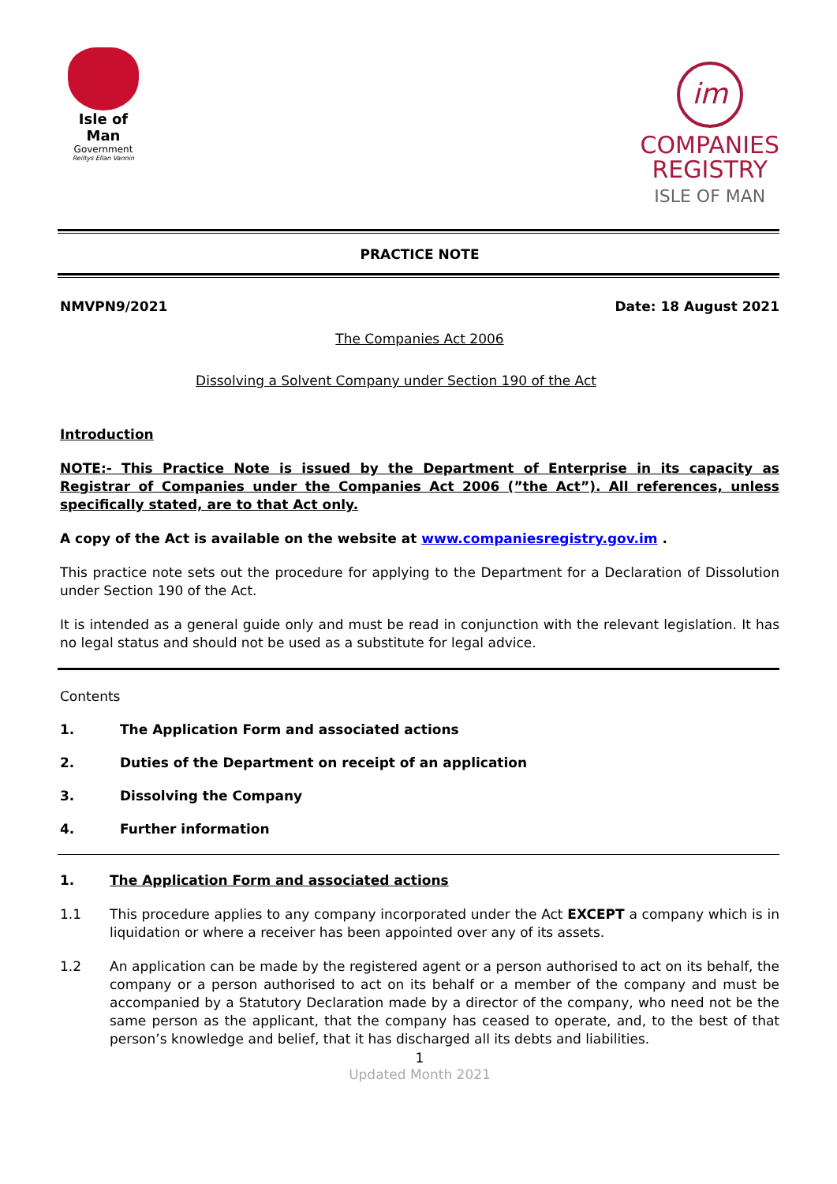Isle of Man
Government
Reiltys Ellan Vannin
im
COMPANIES
REGISTRY
ISLE OF MAN
PRACTICE NOTE
NMVPN9/2021 Date: 18 August 2021
The Companies Act 2006
Dissolving a Solvent Company under Section 190 of the Act
Introduction
NOTE:- This Practice Note is issued by the Department of Enterprise in its capacity as Registrar of Companies under the Companies Act 2006 (”the Act”). All references, unless specifically stated, are to that Act only.
A copy of the Act is available on the website at www.companiesregistry.gov.im .
This practice note sets out the procedure for applying to the Department for a Declaration of Dissolution under Section 190 of the Act.
It is intended as a general guide only and must be read in conjunction with the relevant legislation. It has no legal status and should not be used as a substitute for legal advice.
Contents
1. The Application Form and associated actions
2. Duties of the Department on receipt of an application
3. Dissolving the Company
4. Further information
1. The Application Form and associated actions
1.1 This procedure applies to any company incorporated under the Act EXCEPT a company which is in liquidation or where a receiver has been appointed over any of its assets.
1.2 An application can be made by the registered agent or a person authorised to act on its behalf, the company or a person authorised to act on its behalf or a member of the company and must be accompanied by a Statutory Declaration made by a director of the company, who need not be the same person as the applicant, that the company has ceased to operate, and, to the best of that person’s knowledge and belief, that it has discharged all its debts and liabilities.
1
Updated Month 2021